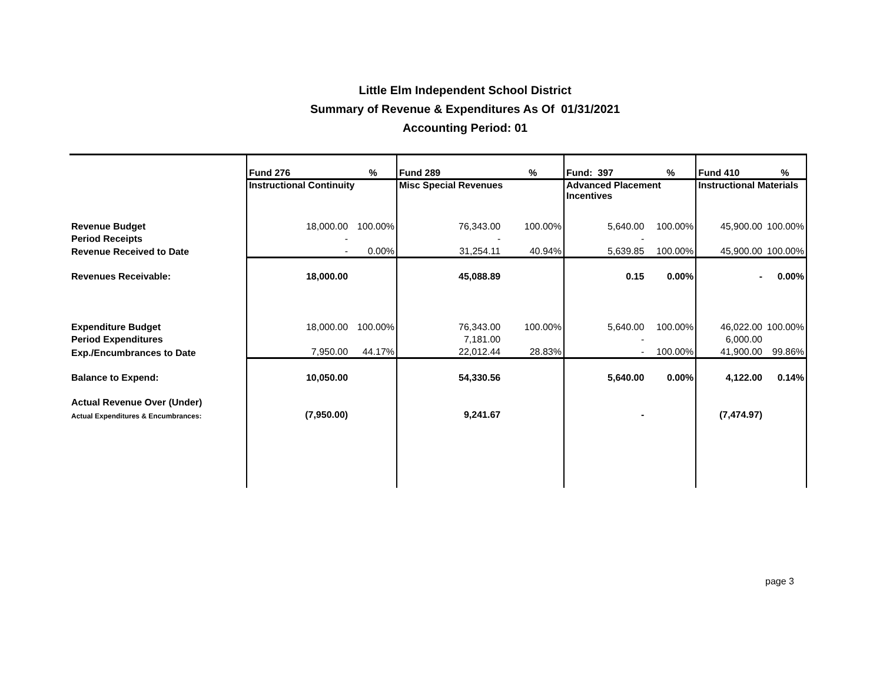Little Elm Independent School District
Summary of Revenue & Expenditures As Of 01/31/2021
Accounting Period: 01
| | Fund 276 | % | Fund 289 | % | Fund: 397 | % | Fund 410 | % |
| | Instructional Continuity | | Misc Special Revenues | | Advanced Placement Incentives | | Instructional Materials | |
| Revenue Budget | 18,000.00 | 100.00% | 76,343.00 | 100.00% | 5,640.00 | 100.00% | 45,900.00 | 100.00% |
| Period Receipts | - | | - | | - | | | |
| Revenue Received to Date | - | 0.00% | 31,254.11 | 40.94% | 5,639.85 | 100.00% | 45,900.00 | 100.00% |
| Revenues Receivable: | 18,000.00 | | 45,088.89 | | 0.15 | 0.00% | - | 0.00% |
| Expenditure Budget | 18,000.00 | 100.00% | 76,343.00 | 100.00% | 5,640.00 | 100.00% | 46,022.00 | 100.00% |
| Period Expenditures | | | 7,181.00 | | - | | 6,000.00 | |
| Exp./Encumbrances to Date | 7,950.00 | 44.17% | 22,012.44 | 28.83% | - | 100.00% | 41,900.00 | 99.86% |
| Balance to Expend: | 10,050.00 | | 54,330.56 | | 5,640.00 | 0.00% | 4,122.00 | 0.14% |
| Actual Revenue Over (Under) | | | | | | | | |
| Actual Expenditures & Encumbrances: | (7,950.00) | | 9,241.67 | | - | | (7,474.97) | |
page 3